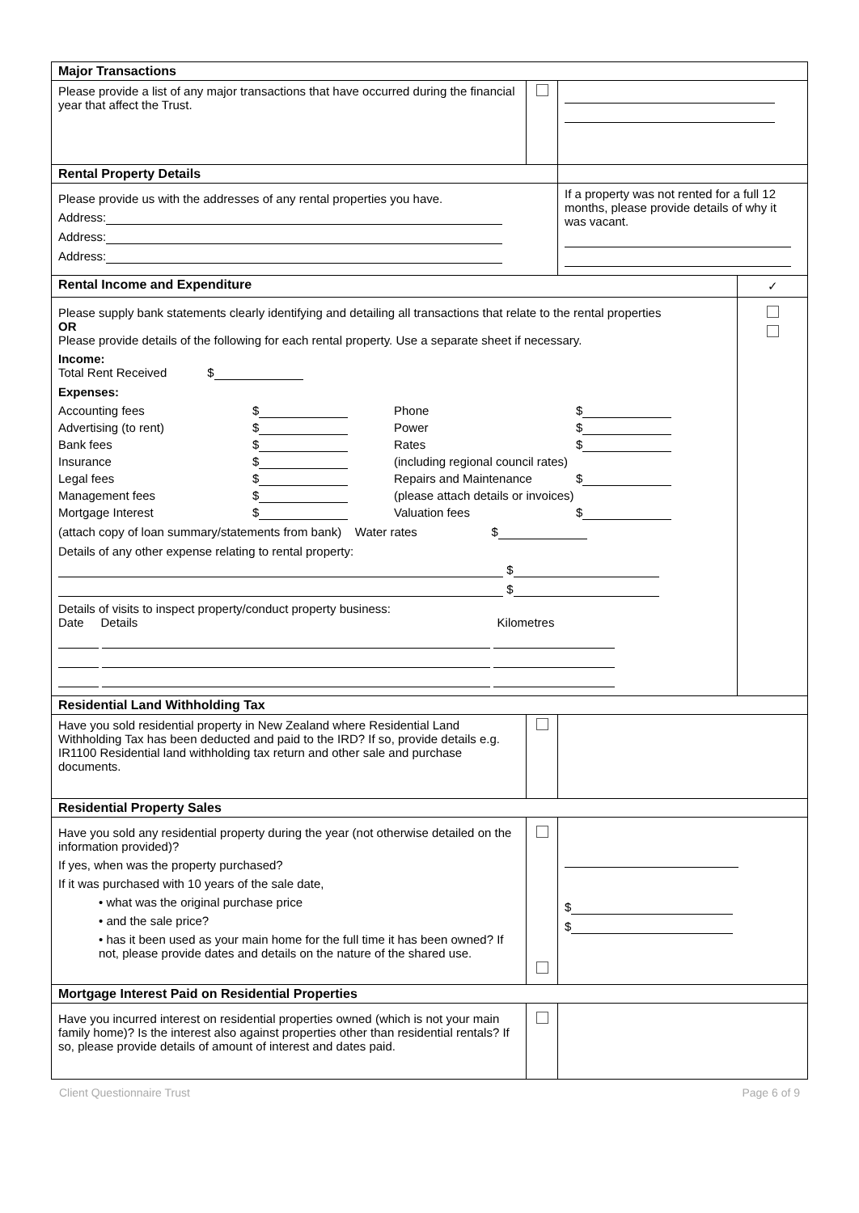| Major Transactions | | | |
| Please provide a list of any major transactions that have occurred during the financial year that affect the Trust. | | | |
| Rental Property Details | | | |
| Please provide us with the addresses of any rental properties you have. Address: Address: Address: | | If a property was not rented for a full 12 months, please provide details of why it was vacant. | |
| Rental Income and Expenditure | | | ✓ |
| Please supply bank statements clearly identifying and detailing all transactions that relate to the rental properties OR Please provide details of the following for each rental property. Use a separate sheet if necessary. Income: Total Rent Received $ Expenses: Accounting fees $ Phone $ Advertising (to rent) $ Power $ Bank fees $ Rates $ Insurance $ (including regional council rates) Legal fees $ Repairs and Maintenance $ Management fees $ (please attach details or invoices) Mortgage Interest $ Valuation fees $ (attach copy of loan summary/statements from bank) Water rates $ Details of any other expense relating to rental property: $ $ Details of visits to inspect property/conduct property business: Date Details Kilometres | | | |
| Residential Land Withholding Tax | | | |
| Have you sold residential property in New Zealand where Residential Land Withholding Tax has been deducted and paid to the IRD? If so, provide details e.g. IR1100 Residential land withholding tax return and other sale and purchase documents. | | | |
| Residential Property Sales | | | |
| Have you sold any residential property during the year (not otherwise detailed on the information provided)? If yes, when was the property purchased? If it was purchased with 10 years of the sale date, • what was the original purchase price • and the sale price? • has it been used as your main home for the full time it has been owned? If not, please provide dates and details on the nature of the shared use. | | $ $ | |
| Mortgage Interest Paid on Residential Properties | | | |
| Have you incurred interest on residential properties owned (which is not your main family home)? Is the interest also against properties other than residential rentals? If so, please provide details of amount of interest and dates paid. | | | |
Client Questionnaire Trust Page 6 of 9